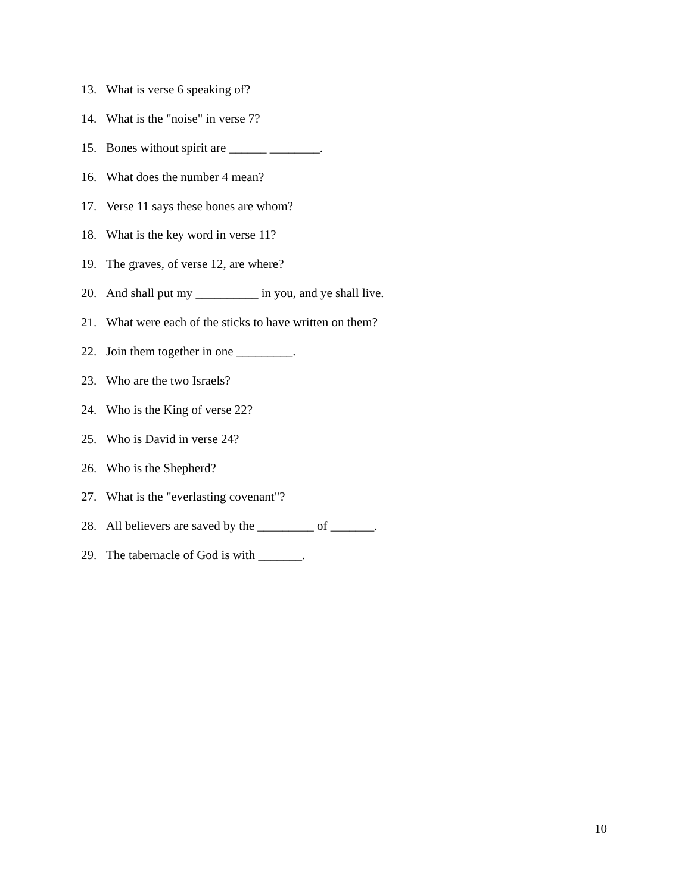13. What is verse 6 speaking of?
14. What is the "noise" in verse 7?
15. Bones without spirit are ______ ________.
16. What does the number 4 mean?
17. Verse 11 says these bones are whom?
18. What is the key word in verse 11?
19. The graves, of verse 12, are where?
20. And shall put my __________ in you, and ye shall live.
21. What were each of the sticks to have written on them?
22. Join them together in one _________.
23. Who are the two Israels?
24. Who is the King of verse 22?
25. Who is David in verse 24?
26. Who is the Shepherd?
27. What is the "everlasting covenant"?
28. All believers are saved by the _________ of _______.
29. The tabernacle of God is with _______.
10